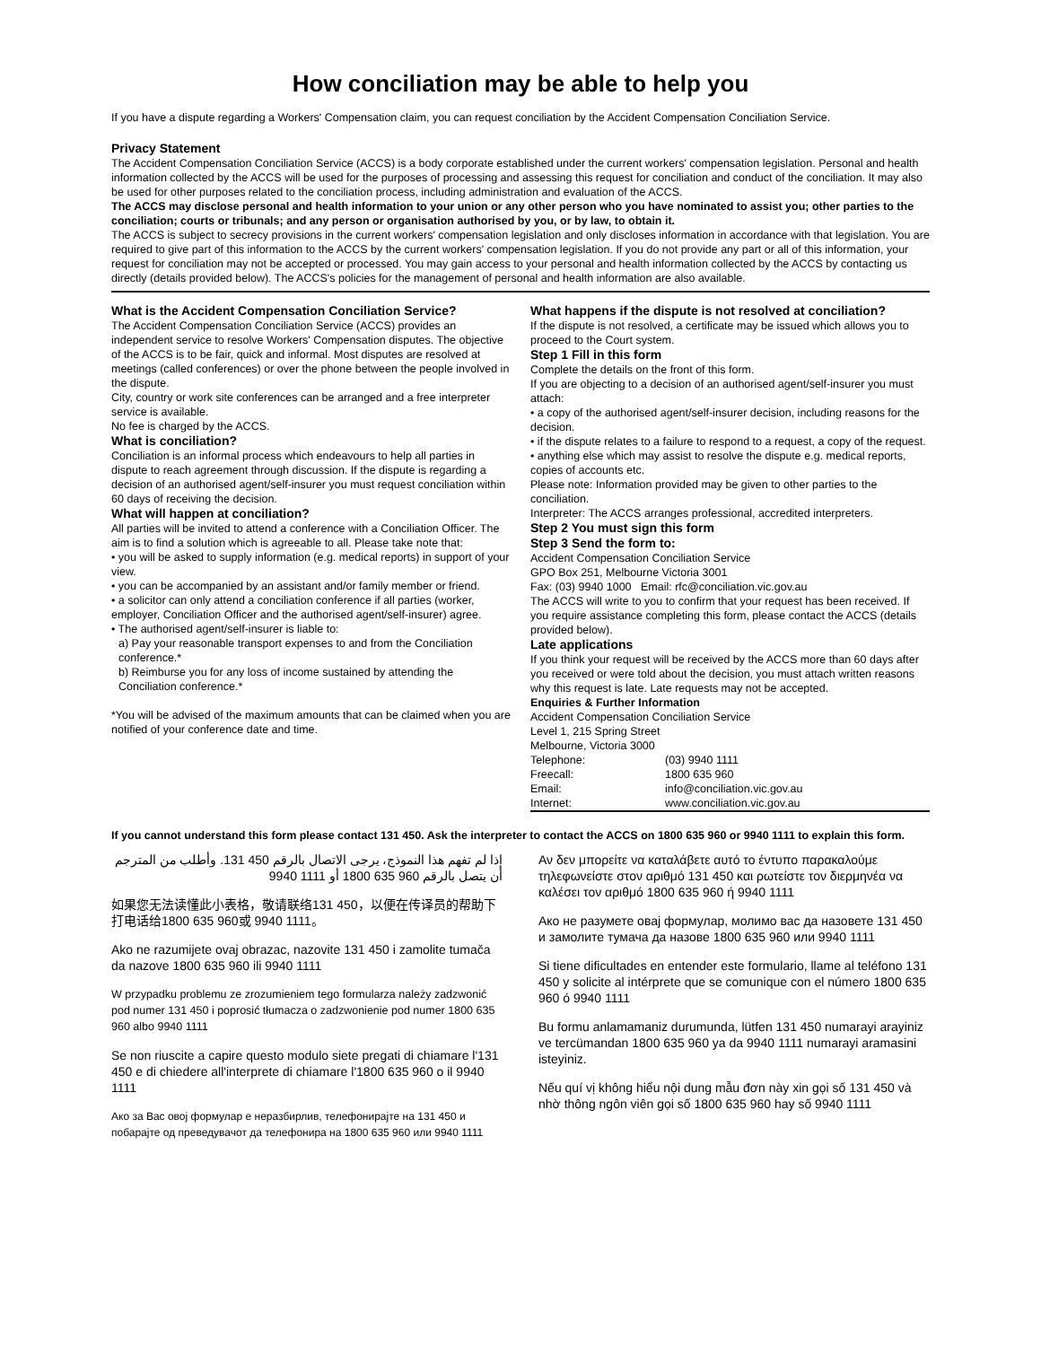How conciliation may be able to help you
If you have a dispute regarding a Workers' Compensation claim, you can request conciliation by the Accident Compensation Conciliation Service.
Privacy Statement
The Accident Compensation Conciliation Service (ACCS) is a body corporate established under the current workers' compensation legislation. Personal and health information collected by the ACCS will be used for the purposes of processing and assessing this request for conciliation and conduct of the conciliation. It may also be used for other purposes related to the conciliation process, including administration and evaluation of the ACCS.
The ACCS may disclose personal and health information to your union or any other person who you have nominated to assist you; other parties to the conciliation; courts or tribunals; and any person or organisation authorised by you, or by law, to obtain it.
The ACCS is subject to secrecy provisions in the current workers' compensation legislation and only discloses information in accordance with that legislation. You are required to give part of this information to the ACCS by the current workers' compensation legislation. If you do not provide any part or all of this information, your request for conciliation may not be accepted or processed. You may gain access to your personal and health information collected by the ACCS by contacting us directly (details provided below). The ACCS's policies for the management of personal and health information are also available.
What is the Accident Compensation Conciliation Service?
The Accident Compensation Conciliation Service (ACCS) provides an independent service to resolve Workers' Compensation disputes. The objective of the ACCS is to be fair, quick and informal. Most disputes are resolved at meetings (called conferences) or over the phone between the people involved in the dispute.
City, country or work site conferences can be arranged and a free interpreter service is available.
No fee is charged by the ACCS.
What is conciliation?
Conciliation is an informal process which endeavours to help all parties in dispute to reach agreement through discussion. If the dispute is regarding a decision of an authorised agent/self-insurer you must request conciliation within 60 days of receiving the decision.
What will happen at conciliation?
All parties will be invited to attend a conference with a Conciliation Officer. The aim is to find a solution which is agreeable to all. Please take note that:
• you will be asked to supply information (e.g. medical reports) in support of your view.
• you can be accompanied by an assistant and/or family member or friend.
• a solicitor can only attend a conciliation conference if all parties (worker, employer, Conciliation Officer and the authorised agent/self-insurer) agree.
• The authorised agent/self-insurer is liable to:
a) Pay your reasonable transport expenses to and from the Conciliation conference.*
b) Reimburse you for any loss of income sustained by attending the Conciliation conference.*
*You will be advised of the maximum amounts that can be claimed when you are notified of your conference date and time.
What happens if the dispute is not resolved at conciliation?
If the dispute is not resolved, a certificate may be issued which allows you to proceed to the Court system.
Step 1 Fill in this form
Complete the details on the front of this form.
If you are objecting to a decision of an authorised agent/self-insurer you must attach:
• a copy of the authorised agent/self-insurer decision, including reasons for the decision.
• if the dispute relates to a failure to respond to a request, a copy of the request.
• anything else which may assist to resolve the dispute e.g. medical reports, copies of accounts etc.
Please note: Information provided may be given to other parties to the conciliation.
Interpreter: The ACCS arranges professional, accredited interpreters.
Step 2 You must sign this form
Step 3 Send the form to:
Accident Compensation Conciliation Service
GPO Box 251, Melbourne Victoria 3001
Fax: (03) 9940 1000 Email: rfc@conciliation.vic.gov.au
The ACCS will write to you to confirm that your request has been received. If you require assistance completing this form, please contact the ACCS (details provided below).
Late applications
If you think your request will be received by the ACCS more than 60 days after you received or were told about the decision, you must attach written reasons why this request is late. Late requests may not be accepted.
Enquiries & Further Information
Accident Compensation Conciliation Service
Level 1, 215 Spring Street
Melbourne, Victoria 3000
| Telephone: | (03) 9940 1111 |
| Freecall: | 1800 635 960 |
| Email: | info@conciliation.vic.gov.au |
| Internet: | www.conciliation.vic.gov.au |
If you cannot understand this form please contact 131 450. Ask the interpreter to contact the ACCS on 1800 635 960 or 9940 1111 to explain this form.
إذا لم تفهم هذا النموذج، يرجى الاتصال بالرقم 450 131. وأطلب من المترجم أن يتصل بالرقم 960 635 1800 أو 1111 9940
如果您无法读懂此小表格，敬请联络131 450，以便在传译员的帮助下打电话给1800 635 960或 9940 1111。
Ako ne razumijete ovaj obrazac, nazovite 131 450 i zamolite tumača da nazove 1800 635 960 ili 9940 1111
W przypadku problemu ze zrozumieniem tego formularza należy zadzwonić pod numer 131 450 i poprosić tłumacza o zadzwonienie pod numer 1800 635 960 albo 9940 1111
Se non riuscite a capire questo modulo siete pregati di chiamare l'131 450 e di chiedere all'interprete di chiamare l'1800 635 960 o il 9940 1111
Ако за Вас овој формулар е неразбирлив, телефонирајте на 131 450 и побарајте од преведувачот да телефонира на 1800 635 960 или 9940 1111
Αν δεν μπορείτε να καταλάβετε αυτό το έντυπο παρακαλούμε τηλεφωνείστε στον αριθμό 131 450 και ρωτείστε τον διερμηνέα να καλέσει τον αριθμό 1800 635 960 ή 9940 1111
Ако не разумете овај формулар, молимо вас да назовете 131 450 и замолите тумача да назове 1800 635 960 или 9940 1111
Si tiene dificultades en entender este formulario, llame al teléfono 131 450 y solicite al intérprete que se comunique con el número 1800 635 960 ó 9940 1111
Bu formu anlamamaniz durumunda, lütfen 131 450 numarayi arayiniz ve tercümandan 1800 635 960 ya da 9940 1111 numarayi aramasini isteyiniz.
Nếu quí vị không hiểu nội dung mẫu đơn này xin gọi số 131 450 và nhờ thông ngôn viên gọi số 1800 635 960 hay số 9940 1111